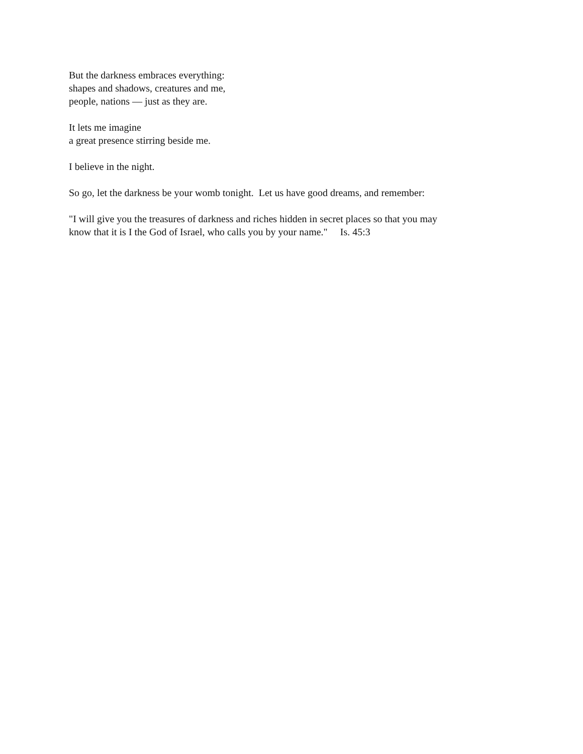But the darkness embraces everything:
shapes and shadows, creatures and me,
people, nations — just as they are.
It lets me imagine
a great presence stirring beside me.
I believe in the night.
So go, let the darkness be your womb tonight. Let us have good dreams, and remember:
"I will give you the treasures of darkness and riches hidden in secret places so that you may
know that it is I the God of Israel, who calls you by your name." Is. 45:3